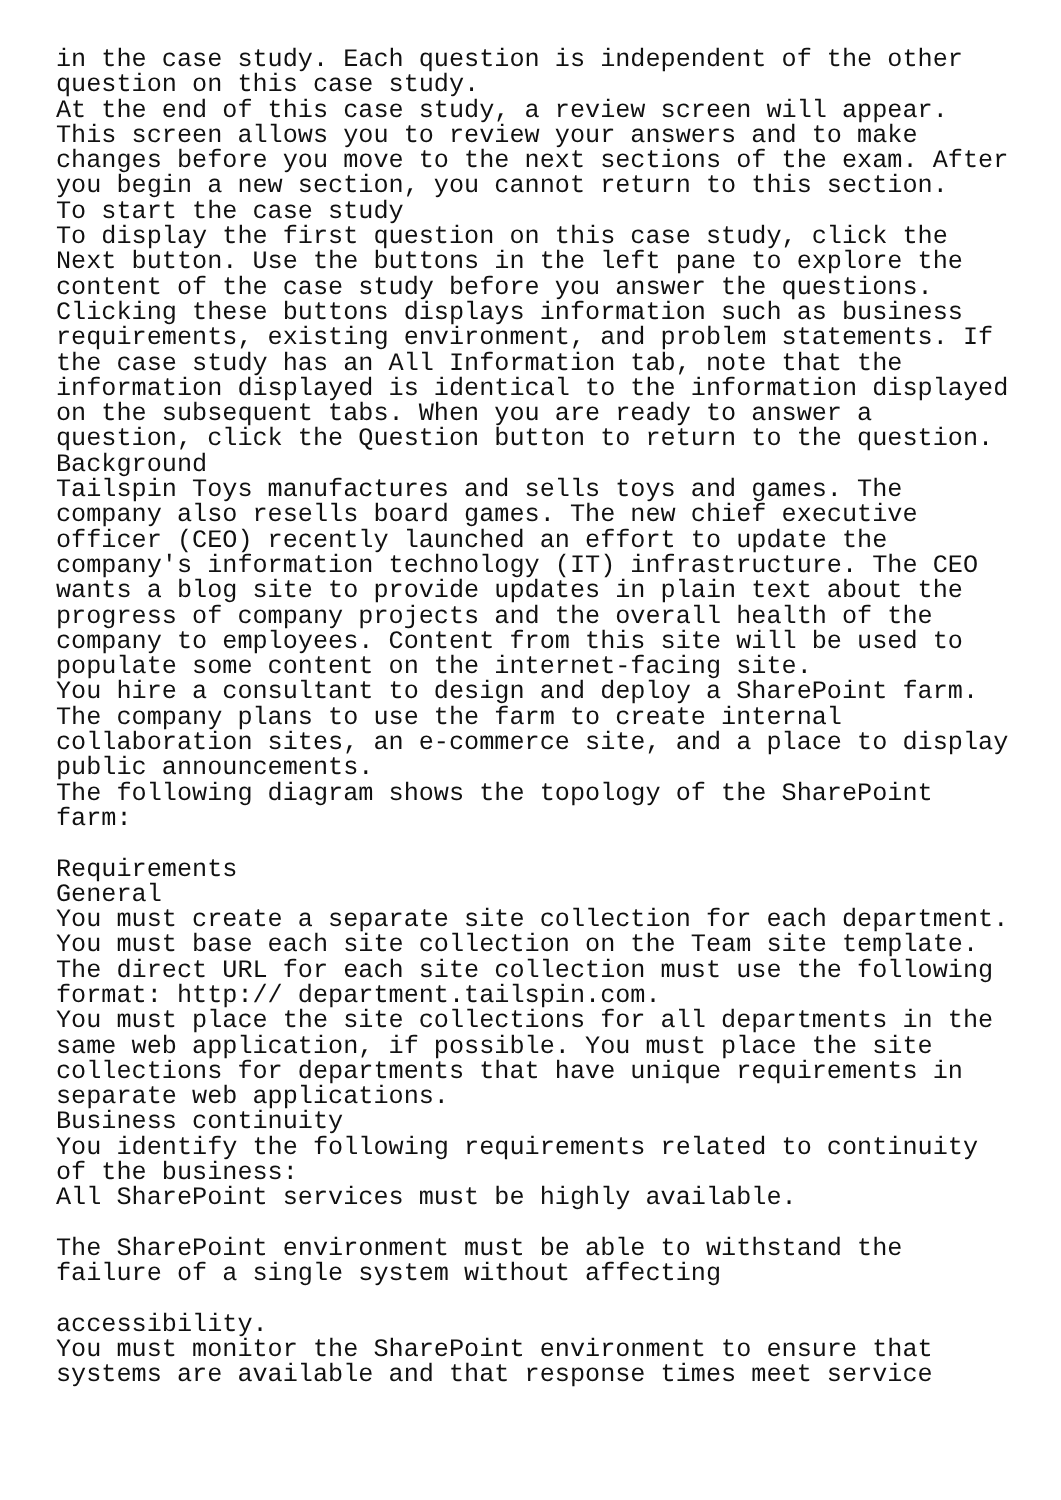in the case study. Each question is independent of the other
question on this case study.
At the end of this case study, a review screen will appear.
This screen allows you to review your answers and to make
changes before you move to the next sections of the exam. After
you begin a new section, you cannot return to this section.
To start the case study
To display the first question on this case study, click the
Next button. Use the buttons in the left pane to explore the
content of the case study before you answer the questions.
Clicking these buttons displays information such as business
requirements, existing environment, and problem statements. If
the case study has an All Information tab, note that the
information displayed is identical to the information displayed
on the subsequent tabs. When you are ready to answer a
question, click the Question button to return to the question.
Background
Tailspin Toys manufactures and sells toys and games. The
company also resells board games. The new chief executive
officer (CEO) recently launched an effort to update the
company's information technology (IT) infrastructure. The CEO
wants a blog site to provide updates in plain text about the
progress of company projects and the overall health of the
company to employees. Content from this site will be used to
populate some content on the internet-facing site.
You hire a consultant to design and deploy a SharePoint farm.
The company plans to use the farm to create internal
collaboration sites, an e-commerce site, and a place to display
public announcements.
The following diagram shows the topology of the SharePoint
farm:

Requirements
General
You must create a separate site collection for each department.
You must base each site collection on the Team site template.
The direct URL for each site collection must use the following
format: http:// department.tailspin.com.
You must place the site collections for all departments in the
same web application, if possible. You must place the site
collections for departments that have unique requirements in
separate web applications.
Business continuity
You identify the following requirements related to continuity
of the business:
All SharePoint services must be highly available.

The SharePoint environment must be able to withstand the
failure of a single system without affecting

accessibility.
You must monitor the SharePoint environment to ensure that
systems are available and that response times meet service